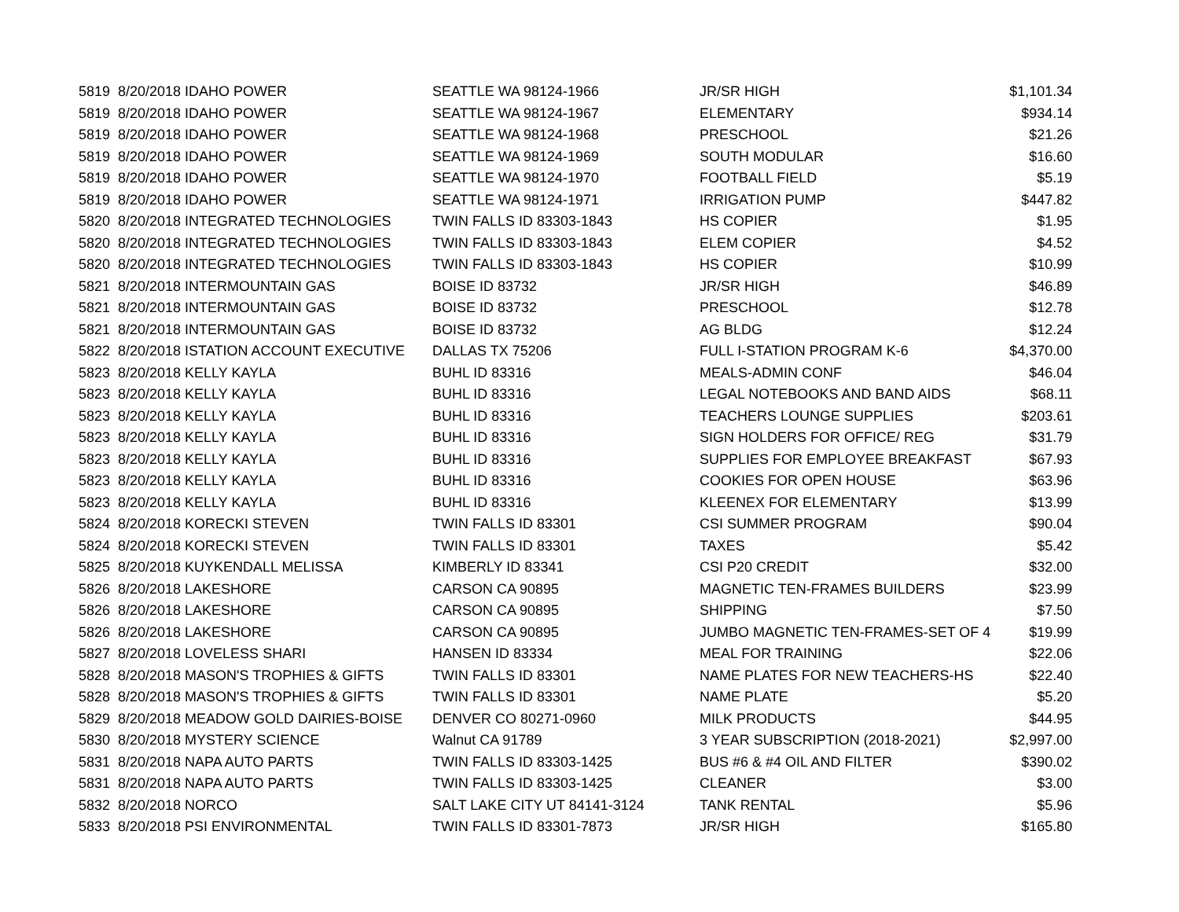| 5819 | 8/20/2018 IDAHO POWER | SEATTLE WA 98124-1966 | JR/SR HIGH | $1,101.34 |
| 5819 | 8/20/2018 IDAHO POWER | SEATTLE WA 98124-1967 | ELEMENTARY | $934.14 |
| 5819 | 8/20/2018 IDAHO POWER | SEATTLE WA 98124-1968 | PRESCHOOL | $21.26 |
| 5819 | 8/20/2018 IDAHO POWER | SEATTLE WA 98124-1969 | SOUTH MODULAR | $16.60 |
| 5819 | 8/20/2018 IDAHO POWER | SEATTLE WA 98124-1970 | FOOTBALL FIELD | $5.19 |
| 5819 | 8/20/2018 IDAHO POWER | SEATTLE WA 98124-1971 | IRRIGATION PUMP | $447.82 |
| 5820 | 8/20/2018 INTEGRATED TECHNOLOGIES | TWIN FALLS ID 83303-1843 | HS COPIER | $1.95 |
| 5820 | 8/20/2018 INTEGRATED TECHNOLOGIES | TWIN FALLS ID 83303-1843 | ELEM COPIER | $4.52 |
| 5820 | 8/20/2018 INTEGRATED TECHNOLOGIES | TWIN FALLS ID 83303-1843 | HS COPIER | $10.99 |
| 5821 | 8/20/2018 INTERMOUNTAIN GAS | BOISE ID 83732 | JR/SR HIGH | $46.89 |
| 5821 | 8/20/2018 INTERMOUNTAIN GAS | BOISE ID 83732 | PRESCHOOL | $12.78 |
| 5821 | 8/20/2018 INTERMOUNTAIN GAS | BOISE ID 83732 | AG BLDG | $12.24 |
| 5822 | 8/20/2018 ISTATION ACCOUNT EXECUTIVE | DALLAS TX 75206 | FULL I-STATION PROGRAM K-6 | $4,370.00 |
| 5823 | 8/20/2018 KELLY KAYLA | BUHL ID 83316 | MEALS-ADMIN CONF | $46.04 |
| 5823 | 8/20/2018 KELLY KAYLA | BUHL ID 83316 | LEGAL NOTEBOOKS AND BAND AIDS | $68.11 |
| 5823 | 8/20/2018 KELLY KAYLA | BUHL ID 83316 | TEACHERS LOUNGE SUPPLIES | $203.61 |
| 5823 | 8/20/2018 KELLY KAYLA | BUHL ID 83316 | SIGN HOLDERS FOR OFFICE/ REG | $31.79 |
| 5823 | 8/20/2018 KELLY KAYLA | BUHL ID 83316 | SUPPLIES FOR EMPLOYEE BREAKFAST | $67.93 |
| 5823 | 8/20/2018 KELLY KAYLA | BUHL ID 83316 | COOKIES FOR OPEN HOUSE | $63.96 |
| 5823 | 8/20/2018 KELLY KAYLA | BUHL ID 83316 | KLEENEX FOR ELEMENTARY | $13.99 |
| 5824 | 8/20/2018 KORECKI STEVEN | TWIN FALLS ID 83301 | CSI SUMMER PROGRAM | $90.04 |
| 5824 | 8/20/2018 KORECKI STEVEN | TWIN FALLS ID 83301 | TAXES | $5.42 |
| 5825 | 8/20/2018 KUYKENDALL MELISSA | KIMBERLY ID 83341 | CSI P20 CREDIT | $32.00 |
| 5826 | 8/20/2018 LAKESHORE | CARSON CA 90895 | MAGNETIC TEN-FRAMES BUILDERS | $23.99 |
| 5826 | 8/20/2018 LAKESHORE | CARSON CA 90895 | SHIPPING | $7.50 |
| 5826 | 8/20/2018 LAKESHORE | CARSON CA 90895 | JUMBO MAGNETIC TEN-FRAMES-SET OF 4 | $19.99 |
| 5827 | 8/20/2018 LOVELESS SHARI | HANSEN ID 83334 | MEAL FOR TRAINING | $22.06 |
| 5828 | 8/20/2018 MASON'S TROPHIES & GIFTS | TWIN FALLS ID 83301 | NAME PLATES FOR NEW TEACHERS-HS | $22.40 |
| 5828 | 8/20/2018 MASON'S TROPHIES & GIFTS | TWIN FALLS ID 83301 | NAME PLATE | $5.20 |
| 5829 | 8/20/2018 MEADOW GOLD DAIRIES-BOISE | DENVER CO 80271-0960 | MILK PRODUCTS | $44.95 |
| 5830 | 8/20/2018 MYSTERY SCIENCE | Walnut CA 91789 | 3 YEAR SUBSCRIPTION (2018-2021) | $2,997.00 |
| 5831 | 8/20/2018 NAPA AUTO PARTS | TWIN FALLS ID 83303-1425 | BUS #6 & #4 OIL AND FILTER | $390.02 |
| 5831 | 8/20/2018 NAPA AUTO PARTS | TWIN FALLS ID 83303-1425 | CLEANER | $3.00 |
| 5832 | 8/20/2018 NORCO | SALT LAKE CITY UT 84141-3124 | TANK RENTAL | $5.96 |
| 5833 | 8/20/2018 PSI ENVIRONMENTAL | TWIN FALLS ID 83301-7873 | JR/SR HIGH | $165.80 |